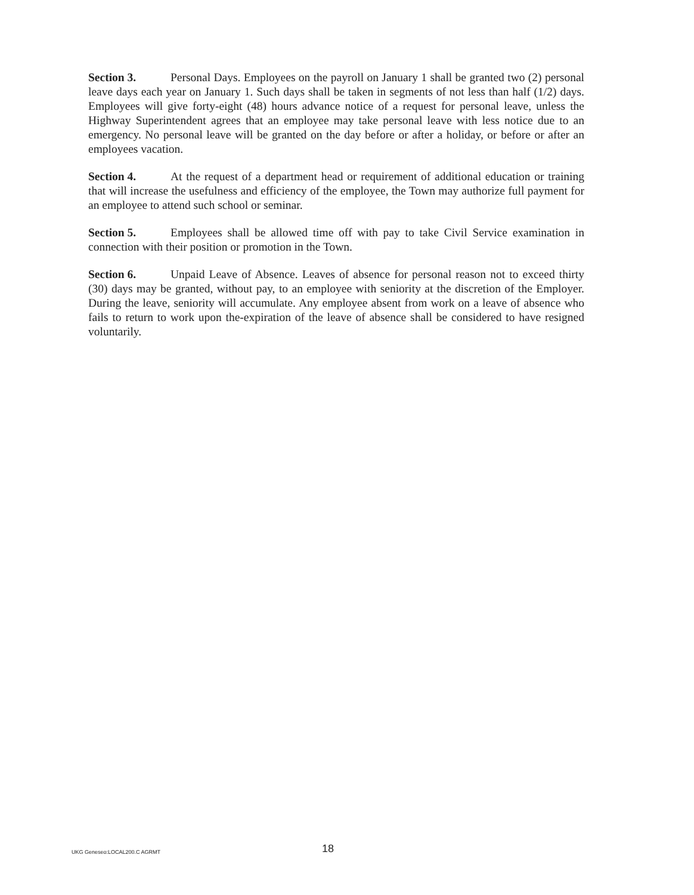Section 3. Personal Days. Employees on the payroll on January 1 shall be granted two (2) personal leave days each year on January 1. Such days shall be taken in segments of not less than half (1/2) days. Employees will give forty-eight (48) hours advance notice of a request for personal leave, unless the Highway Superintendent agrees that an employee may take personal leave with less notice due to an emergency. No personal leave will be granted on the day before or after a holiday, or before or after an employees vacation.
Section 4. At the request of a department head or requirement of additional education or training that will increase the usefulness and efficiency of the employee, the Town may authorize full payment for an employee to attend such school or seminar.
Section 5. Employees shall be allowed time off with pay to take Civil Service examination in connection with their position or promotion in the Town.
Section 6. Unpaid Leave of Absence. Leaves of absence for personal reason not to exceed thirty (30) days may be granted, without pay, to an employee with seniority at the discretion of the Employer. During the leave, seniority will accumulate. Any employee absent from work on a leave of absence who fails to return to work upon the-expiration of the leave of absence shall be considered to have resigned voluntarily.
UKG Geneseo:LOCAL200.C AGRMT 18